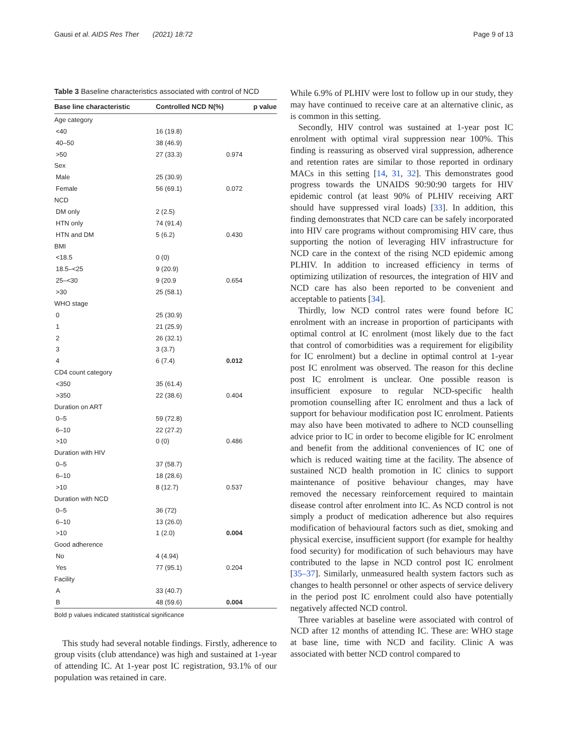Gausi et al. AIDS Res Ther (2021) 18:72
Page 9 of 13
Table 3 Baseline characteristics associated with control of NCD
| Base line characteristic | Controlled NCD N(%) | p value |
| --- | --- | --- |
| Age category | | |
| <40 | 16 (19.8) | |
| 40–50 | 38 (46.9) | |
| >50 | 27 (33.3) | 0.974 |
| Sex | | |
| Male | 25 (30.9) | |
| Female | 56 (69.1) | 0.072 |
| NCD | | |
| DM only | 2 (2.5) | |
| HTN only | 74 (91.4) | |
| HTN and DM | 5 (6.2) | 0.430 |
| BMI | | |
| <18.5 | 0 (0) | |
| 18.5–<25 | 9 (20.9) | |
| 25–<30 | 9 (20.9 | 0.654 |
| >30 | 25 (58.1) | |
| WHO stage | | |
| 0 | 25 (30.9) | |
| 1 | 21 (25.9) | |
| 2 | 26 (32.1) | |
| 3 | 3 (3.7) | |
| 4 | 6 (7.4) | 0.012 |
| CD4 count category | | |
| <350 | 35 (61.4) | |
| >350 | 22 (38.6) | 0.404 |
| Duration on ART | | |
| 0–5 | 59 (72.8) | |
| 6–10 | 22 (27.2) | |
| >10 | 0 (0) | 0.486 |
| Duration with HIV | | |
| 0–5 | 37 (58.7) | |
| 6–10 | 18 (28.6) | |
| >10 | 8 (12.7) | 0.537 |
| Duration with NCD | | |
| 0–5 | 36 (72) | |
| 6–10 | 13 (26.0) | |
| >10 | 1 (2.0) | 0.004 |
| Good adherence | | |
| No | 4 (4.94) | |
| Yes | 77 (95.1) | 0.204 |
| Facility | | |
| A | 33 (40.7) | |
| B | 48 (59.6) | 0.004 |
Bold p values indicated statitistical significance
This study had several notable findings. Firstly, adherence to group visits (club attendance) was high and sustained at 1-year of attending IC. At 1-year post IC registration, 93.1% of our population was retained in care.
While 6.9% of PLHIV were lost to follow up in our study, they may have continued to receive care at an alternative clinic, as is common in this setting.
Secondly, HIV control was sustained at 1-year post IC enrolment with optimal viral suppression near 100%. This finding is reassuring as observed viral suppression, adherence and retention rates are similar to those reported in ordinary MACs in this setting [14, 31, 32]. This demonstrates good progress towards the UNAIDS 90:90:90 targets for HIV epidemic control (at least 90% of PLHIV receiving ART should have suppressed viral loads) [33]. In addition, this finding demonstrates that NCD care can be safely incorporated into HIV care programs without compromising HIV care, thus supporting the notion of leveraging HIV infrastructure for NCD care in the context of the rising NCD epidemic among PLHIV. In addition to increased efficiency in terms of optimizing utilization of resources, the integration of HIV and NCD care has also been reported to be convenient and acceptable to patients [34].
Thirdly, low NCD control rates were found before IC enrolment with an increase in proportion of participants with optimal control at IC enrolment (most likely due to the fact that control of comorbidities was a requirement for eligibility for IC enrolment) but a decline in optimal control at 1-year post IC enrolment was observed. The reason for this decline post IC enrolment is unclear. One possible reason is insufficient exposure to regular NCD-specific health promotion counselling after IC enrolment and thus a lack of support for behaviour modification post IC enrolment. Patients may also have been motivated to adhere to NCD counselling advice prior to IC in order to become eligible for IC enrolment and benefit from the additional conveniences of IC one of which is reduced waiting time at the facility. The absence of sustained NCD health promotion in IC clinics to support maintenance of positive behaviour changes, may have removed the necessary reinforcement required to maintain disease control after enrolment into IC. As NCD control is not simply a product of medication adherence but also requires modification of behavioural factors such as diet, smoking and physical exercise, insufficient support (for example for healthy food security) for modification of such behaviours may have contributed to the lapse in NCD control post IC enrolment [35–37]. Similarly, unmeasured health system factors such as changes to health personnel or other aspects of service delivery in the period post IC enrolment could also have potentially negatively affected NCD control.
Three variables at baseline were associated with control of NCD after 12 months of attending IC. These are: WHO stage at base line, time with NCD and facility. Clinic A was associated with better NCD control compared to